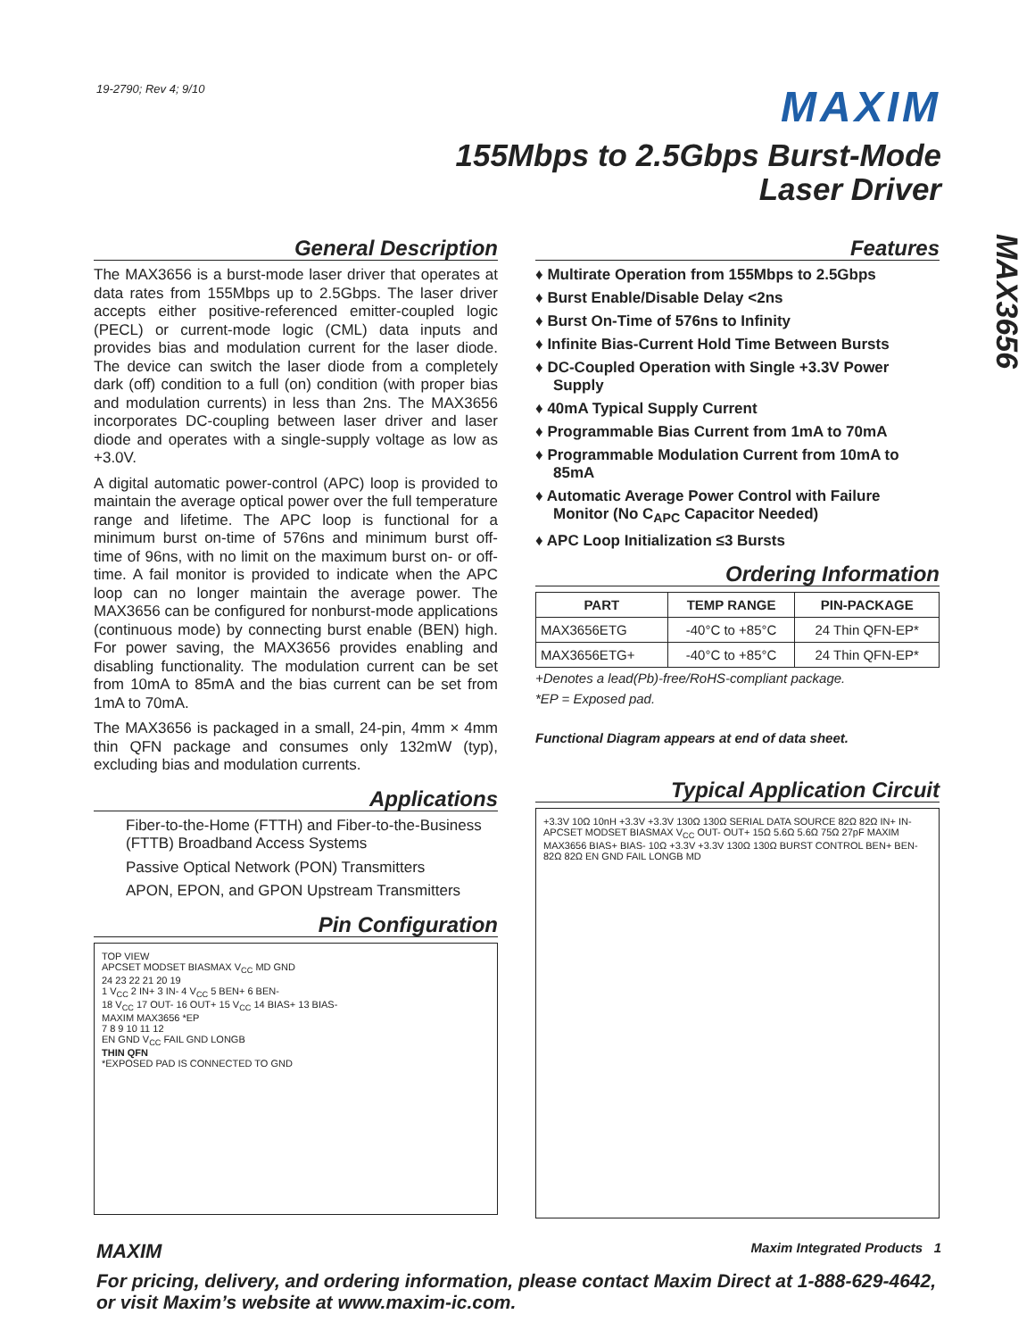19-2790; Rev 4; 9/10
MAXIM
155Mbps to 2.5Gbps Burst-Mode
Laser Driver
MAX3656
General Description
The MAX3656 is a burst-mode laser driver that operates at data rates from 155Mbps up to 2.5Gbps. The laser driver accepts either positive-referenced emitter-coupled logic (PECL) or current-mode logic (CML) data inputs and provides bias and modulation current for the laser diode. The device can switch the laser diode from a completely dark (off) condition to a full (on) condition (with proper bias and modulation currents) in less than 2ns. The MAX3656 incorporates DC-coupling between laser driver and laser diode and operates with a single-supply voltage as low as +3.0V.
A digital automatic power-control (APC) loop is provided to maintain the average optical power over the full temperature range and lifetime. The APC loop is functional for a minimum burst on-time of 576ns and minimum burst off-time of 96ns, with no limit on the maximum burst on- or off-time. A fail monitor is provided to indicate when the APC loop can no longer maintain the average power. The MAX3656 can be configured for nonburst-mode applications (continuous mode) by connecting burst enable (BEN) high. For power saving, the MAX3656 provides enabling and disabling functionality. The modulation current can be set from 10mA to 85mA and the bias current can be set from 1mA to 70mA.
The MAX3656 is packaged in a small, 24-pin, 4mm × 4mm thin QFN package and consumes only 132mW (typ), excluding bias and modulation currents.
Applications
Fiber-to-the-Home (FTTH) and Fiber-to-the-Business (FTTB) Broadband Access Systems
Passive Optical Network (PON) Transmitters
APON, EPON, and GPON Upstream Transmitters
Pin Configuration
TOP VIEW
APCSET MODSET BIASMAX V<sub>CC</sub> MD GND
24 23 22 21 20 19
1 V<sub>CC</sub> 2 IN+ 3 IN- 4 V<sub>CC</sub> 5 BEN+ 6 BEN-
18 V<sub>CC</sub> 17 OUT- 16 OUT+ 15 V<sub>CC</sub> 14 BIAS+ 13 BIAS-
MAXIM MAX3656 *EP
7 8 9 10 11 12
EN GND V<sub>CC</sub> FAIL GND LONGB
THIN QFN
*EXPOSED PAD IS CONNECTED TO GND
Features
♦ Multirate Operation from 155Mbps to 2.5Gbps
♦ Burst Enable/Disable Delay <2ns
♦ Burst On-Time of 576ns to Infinity
♦ Infinite Bias-Current Hold Time Between Bursts
♦ DC-Coupled Operation with Single +3.3V Power Supply
♦ 40mA Typical Supply Current
♦ Programmable Bias Current from 1mA to 70mA
♦ Programmable Modulation Current from 10mA to 85mA
♦ Automatic Average Power Control with Failure Monitor (No C<sub>APC</sub> Capacitor Needed)
♦ APC Loop Initialization ≤3 Bursts
Ordering Information
| PART | TEMP RANGE | PIN-PACKAGE |
| --- | --- | --- |
| MAX3656ETG | -40°C to +85°C | 24 Thin QFN-EP* |
| MAX3656ETG+ | -40°C to +85°C | 24 Thin QFN-EP* |
+Denotes a lead(Pb)-free/RoHS-compliant package.
*EP = Exposed pad.
Functional Diagram appears at end of data sheet.
Typical Application Circuit
+3.3V 10Ω 10nH +3.3V +3.3V 130Ω 130Ω SERIAL DATA SOURCE 82Ω 82Ω IN+ IN- APCSET MODSET BIASMAX V<sub>CC</sub> OUT- OUT+ 15Ω 5.6Ω 5.6Ω 75Ω 27pF MAXIM MAX3656 BIAS+ BIAS- 10Ω +3.3V +3.3V 130Ω 130Ω BURST CONTROL BEN+ BEN- 82Ω 82Ω EN GND FAIL LONGB MD
MAXIM Maxim Integrated Products 1
For pricing, delivery, and ordering information, please contact Maxim Direct at 1-888-629-4642, or visit Maxim’s website at www.maxim-ic.com.